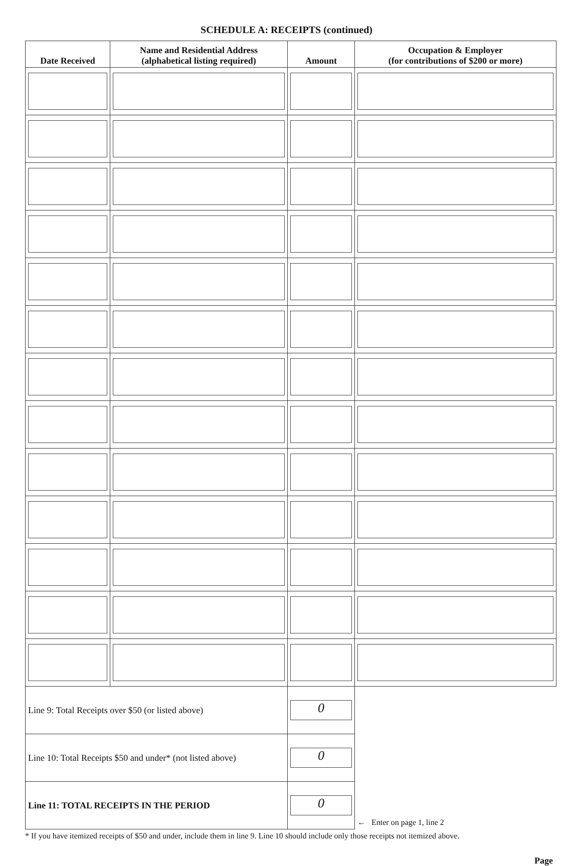SCHEDULE A: RECEIPTS (continued)
| Date Received | Name and Residential Address (alphabetical listing required) | Amount | Occupation & Employer (for contributions of $200 or more) |
| --- | --- | --- | --- |
| Line 9: Total Receipts over $50 (or listed above) | | 0 | ← Enter on page 1, line 2 |
| Line 10: Total Receipts $50 and under* (not listed above) | | 0 | |
| Line 11: TOTAL RECEIPTS IN THE PERIOD | | 0 | |
* If you have itemized receipts of $50 and under, include them in line 9. Line 10 should include only those receipts not itemized above.
Page